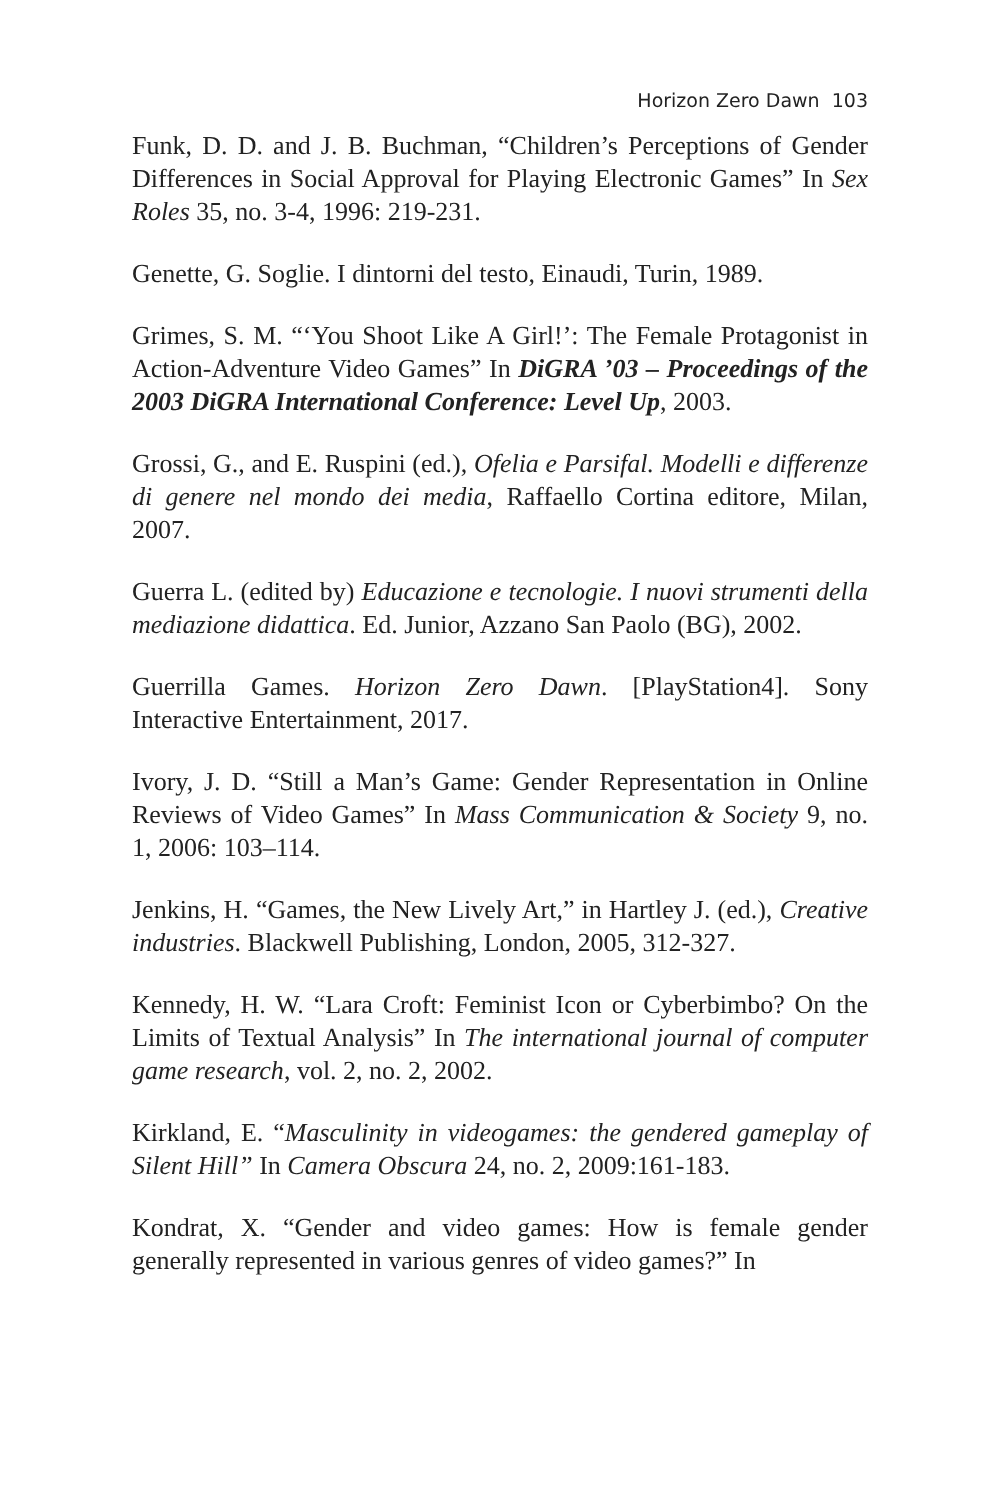Horizon Zero Dawn 103
Funk, D. D. and J. B. Buchman, “Children’s Perceptions of Gender Differences in Social Approval for Playing Electronic Games” In Sex Roles 35, no. 3-4, 1996: 219-231.
Genette, G. Soglie. I dintorni del testo, Einaudi, Turin, 1989.
Grimes, S. M. “‘You Shoot Like A Girl!’: The Female Protagonist in Action-Adventure Video Games” In DiGRA ’03 – Proceedings of the 2003 DiGRA International Conference: Level Up, 2003.
Grossi, G., and E. Ruspini (ed.), Ofelia e Parsifal. Modelli e differenze di genere nel mondo dei media, Raffaello Cortina editore, Milan, 2007.
Guerra L. (edited by) Educazione e tecnologie. I nuovi strumenti della mediazione didattica. Ed. Junior, Azzano San Paolo (BG), 2002.
Guerrilla Games. Horizon Zero Dawn. [PlayStation4]. Sony Interactive Entertainment, 2017.
Ivory, J. D. “Still a Man’s Game: Gender Representation in Online Reviews of Video Games” In Mass Communication & Society 9, no. 1, 2006: 103–114.
Jenkins, H. “Games, the New Lively Art,” in Hartley J. (ed.), Creative industries. Blackwell Publishing, London, 2005, 312-327.
Kennedy, H. W. “Lara Croft: Feminist Icon or Cyberbimbo? On the Limits of Textual Analysis” In The international journal of computer game research, vol. 2, no. 2, 2002.
Kirkland, E. “Masculinity in videogames: the gendered gameplay of Silent Hill” In Camera Obscura 24, no. 2, 2009:161-183.
Kondrat, X. “Gender and video games: How is female gender generally represented in various genres of video games?” In